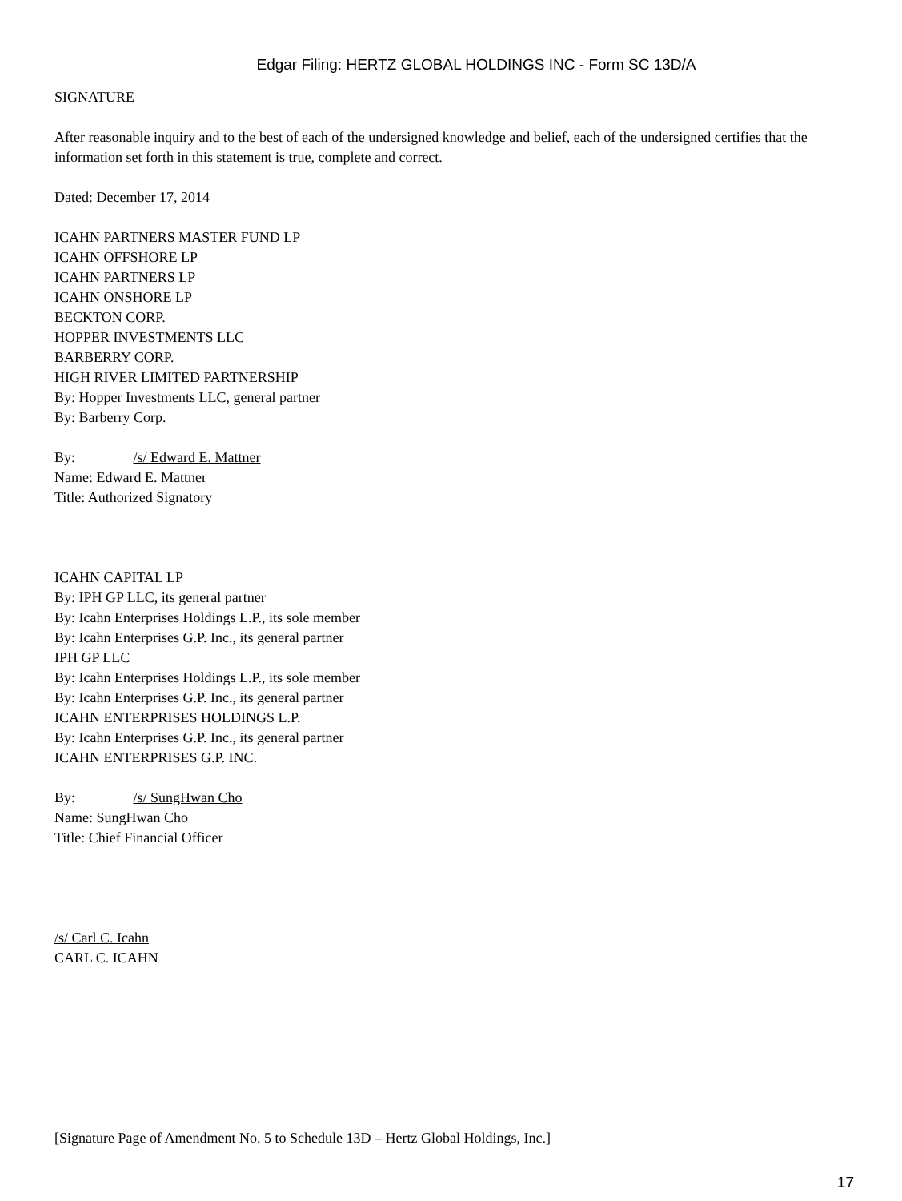Edgar Filing: HERTZ GLOBAL HOLDINGS INC - Form SC 13D/A
SIGNATURE
After reasonable inquiry and to the best of each of the undersigned knowledge and belief, each of the undersigned certifies that the information set forth in this statement is true, complete and correct.
Dated: December 17, 2014
ICAHN PARTNERS MASTER FUND LP
ICAHN OFFSHORE LP
ICAHN PARTNERS LP
ICAHN ONSHORE LP
BECKTON CORP.
HOPPER INVESTMENTS LLC
BARBERRY CORP.
HIGH RIVER LIMITED PARTNERSHIP
By: Hopper Investments LLC, general partner
By: Barberry Corp.
By: /s/ Edward E. Mattner
Name: Edward E. Mattner
Title: Authorized Signatory
ICAHN CAPITAL LP
By: IPH GP LLC, its general partner
By: Icahn Enterprises Holdings L.P., its sole member
By: Icahn Enterprises G.P. Inc., its general partner
IPH GP LLC
By: Icahn Enterprises Holdings L.P., its sole member
By: Icahn Enterprises G.P. Inc., its general partner
ICAHN ENTERPRISES HOLDINGS L.P.
By: Icahn Enterprises G.P. Inc., its general partner
ICAHN ENTERPRISES G.P. INC.
By: /s/ SungHwan Cho
Name: SungHwan Cho
Title: Chief Financial Officer
/s/ Carl C. Icahn
CARL C. ICAHN
[Signature Page of Amendment No. 5 to Schedule 13D – Hertz Global Holdings, Inc.]
17